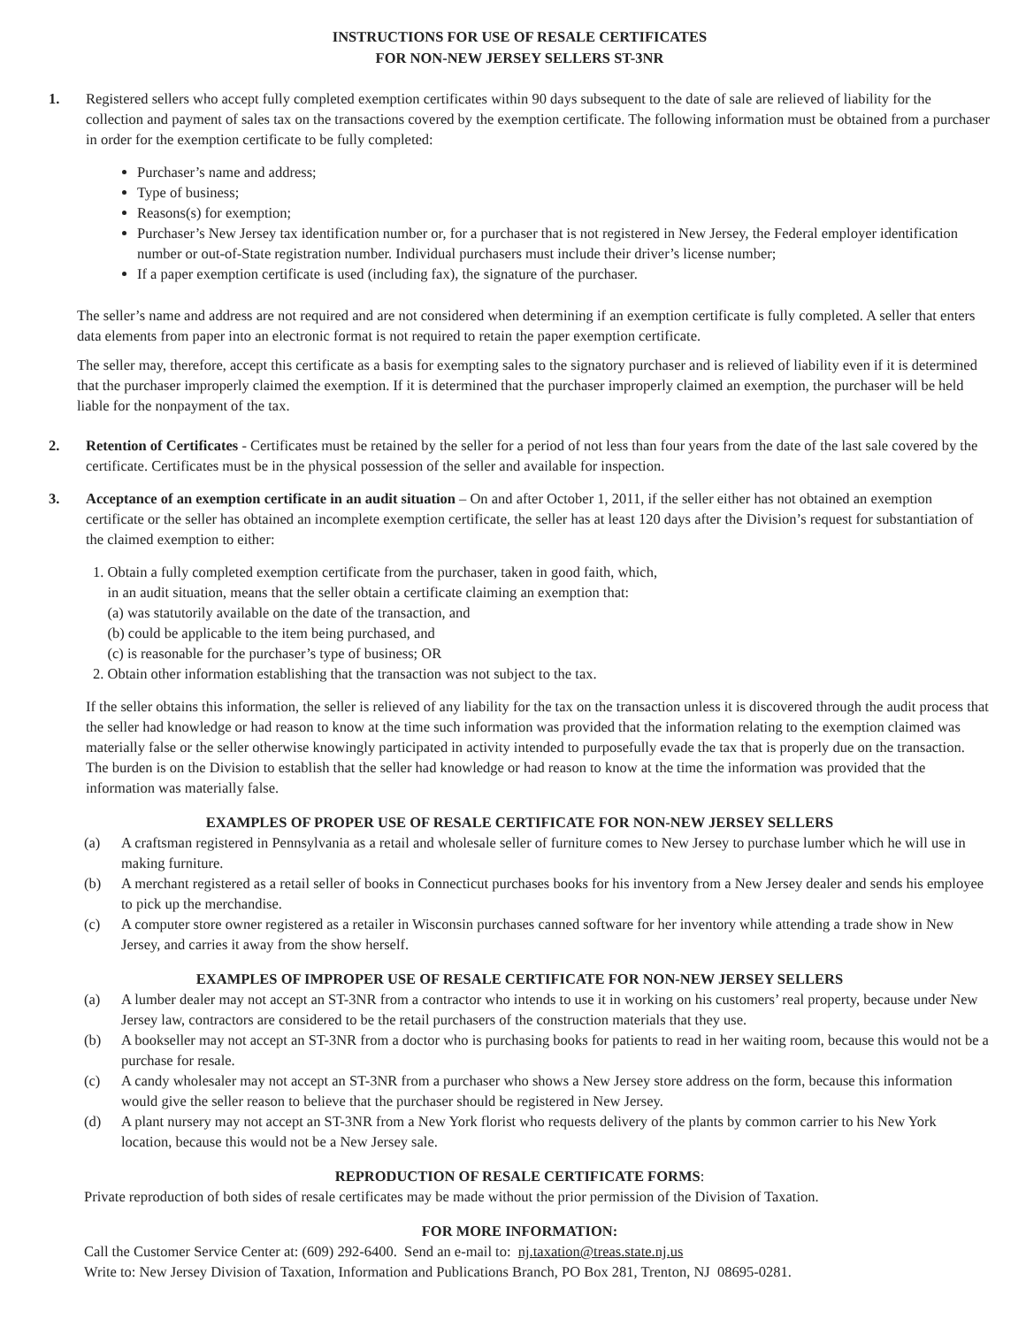INSTRUCTIONS FOR USE OF RESALE CERTIFICATES
FOR NON-NEW JERSEY SELLERS ST-3NR
1. Registered sellers who accept fully completed exemption certificates within 90 days subsequent to the date of sale are relieved of liability for the collection and payment of sales tax on the transactions covered by the exemption certificate. The following information must be obtained from a purchaser in order for the exemption certificate to be fully completed:
Purchaser’s name and address;
Type of business;
Reasons(s) for exemption;
Purchaser’s New Jersey tax identification number or, for a purchaser that is not registered in New Jersey, the Federal employer identification number or out-of-State registration number. Individual purchasers must include their driver’s license number;
If a paper exemption certificate is used (including fax), the signature of the purchaser.
The seller’s name and address are not required and are not considered when determining if an exemption certificate is fully completed. A seller that enters data elements from paper into an electronic format is not required to retain the paper exemption certificate.
The seller may, therefore, accept this certificate as a basis for exempting sales to the signatory purchaser and is relieved of liability even if it is determined that the purchaser improperly claimed the exemption. If it is determined that the purchaser improperly claimed an exemption, the purchaser will be held liable for the nonpayment of the tax.
2. Retention of Certificates - Certificates must be retained by the seller for a period of not less than four years from the date of the last sale covered by the certificate. Certificates must be in the physical possession of the seller and available for inspection.
3. Acceptance of an exemption certificate in an audit situation – On and after October 1, 2011, if the seller either has not obtained an exemption certificate or the seller has obtained an incomplete exemption certificate, the seller has at least 120 days after the Division’s request for substantiation of the claimed exemption to either:
1. Obtain a fully completed exemption certificate from the purchaser, taken in good faith, which,
in an audit situation, means that the seller obtain a certificate claiming an exemption that:
(a) was statutorily available on the date of the transaction, and
(b) could be applicable to the item being purchased, and
(c) is reasonable for the purchaser’s type of business; OR
2. Obtain other information establishing that the transaction was not subject to the tax.
If the seller obtains this information, the seller is relieved of any liability for the tax on the transaction unless it is discovered through the audit process that the seller had knowledge or had reason to know at the time such information was provided that the information relating to the exemption claimed was materially false or the seller otherwise knowingly participated in activity intended to purposefully evade the tax that is properly due on the transaction. The burden is on the Division to establish that the seller had knowledge or had reason to know at the time the information was provided that the information was materially false.
EXAMPLES OF PROPER USE OF RESALE CERTIFICATE FOR NON-NEW JERSEY SELLERS
(a) A craftsman registered in Pennsylvania as a retail and wholesale seller of furniture comes to New Jersey to purchase lumber which he will use in making furniture.
(b) A merchant registered as a retail seller of books in Connecticut purchases books for his inventory from a New Jersey dealer and sends his employee to pick up the merchandise.
(c) A computer store owner registered as a retailer in Wisconsin purchases canned software for her inventory while attending a trade show in New Jersey, and carries it away from the show herself.
EXAMPLES OF IMPROPER USE OF RESALE CERTIFICATE FOR NON-NEW JERSEY SELLERS
(a) A lumber dealer may not accept an ST-3NR from a contractor who intends to use it in working on his customers’ real property, because under New Jersey law, contractors are considered to be the retail purchasers of the construction materials that they use.
(b) A bookseller may not accept an ST-3NR from a doctor who is purchasing books for patients to read in her waiting room, because this would not be a purchase for resale.
(c) A candy wholesaler may not accept an ST-3NR from a purchaser who shows a New Jersey store address on the form, because this information would give the seller reason to believe that the purchaser should be registered in New Jersey.
(d) A plant nursery may not accept an ST-3NR from a New York florist who requests delivery of the plants by common carrier to his New York location, because this would not be a New Jersey sale.
REPRODUCTION OF RESALE CERTIFICATE FORMS:
Private reproduction of both sides of resale certificates may be made without the prior permission of the Division of Taxation.
FOR MORE INFORMATION:
Call the Customer Service Center at: (609) 292-6400. Send an e-mail to: nj.taxation@treas.state.nj.us
Write to: New Jersey Division of Taxation, Information and Publications Branch, PO Box 281, Trenton, NJ 08695-0281.